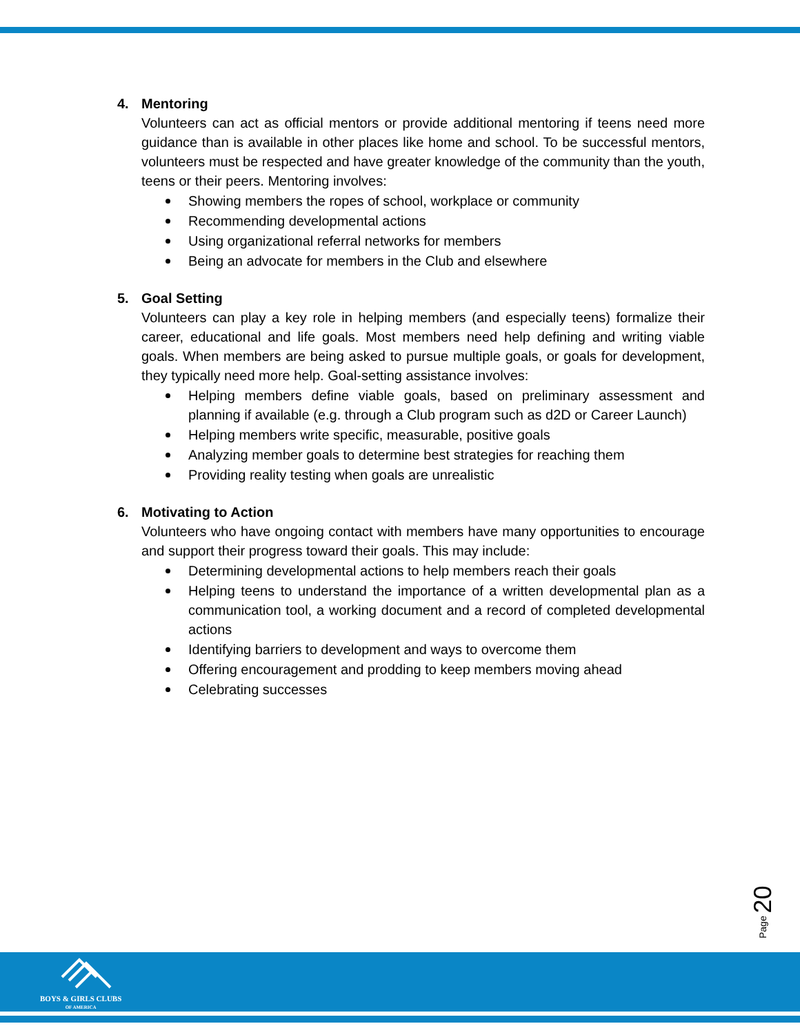4. Mentoring
Volunteers can act as official mentors or provide additional mentoring if teens need more guidance than is available in other places like home and school. To be successful mentors, volunteers must be respected and have greater knowledge of the community than the youth, teens or their peers. Mentoring involves:
Showing members the ropes of school, workplace or community
Recommending developmental actions
Using organizational referral networks for members
Being an advocate for members in the Club and elsewhere
5. Goal Setting
Volunteers can play a key role in helping members (and especially teens) formalize their career, educational and life goals. Most members need help defining and writing viable goals. When members are being asked to pursue multiple goals, or goals for development, they typically need more help. Goal-setting assistance involves:
Helping members define viable goals, based on preliminary assessment and planning if available (e.g. through a Club program such as d2D or Career Launch)
Helping members write specific, measurable, positive goals
Analyzing member goals to determine best strategies for reaching them
Providing reality testing when goals are unrealistic
6. Motivating to Action
Volunteers who have ongoing contact with members have many opportunities to encourage and support their progress toward their goals. This may include:
Determining developmental actions to help members reach their goals
Helping teens to understand the importance of a written developmental plan as a communication tool, a working document and a record of completed developmental actions
Identifying barriers to development and ways to overcome them
Offering encouragement and prodding to keep members moving ahead
Celebrating successes
Page 20
BOYS & GIRLS CLUBS
OF AMERICA